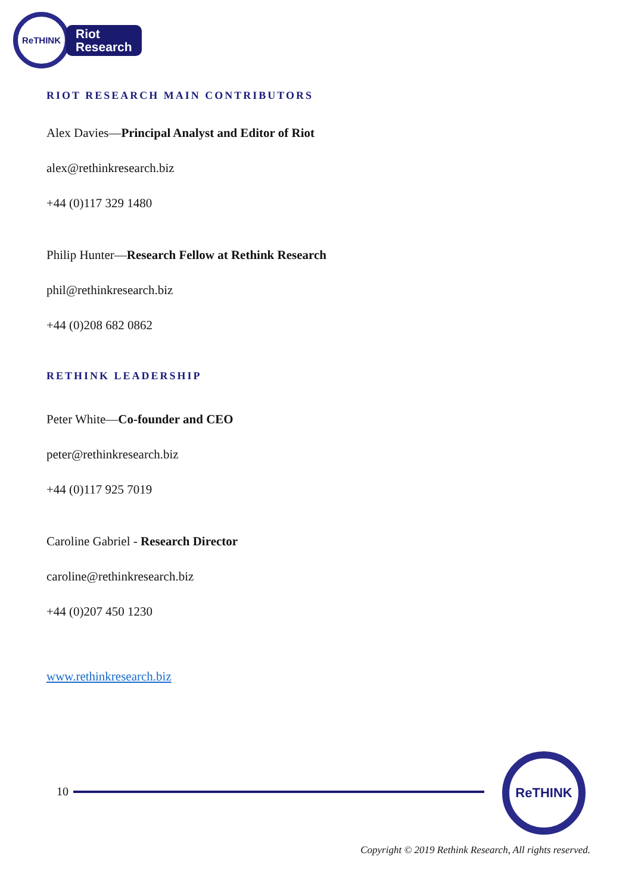ReTHINK
Riot
Research
RIOT RESEARCH MAIN CONTRIBUTORS
Alex Davies—Principal Analyst and Editor of Riot
alex@rethinkresearch.biz
+44 (0)117 329 1480
Philip Hunter—Research Fellow at Rethink Research
phil@rethinkresearch.biz
+44 (0)208 682 0862
RETHINK LEADERSHIP
Peter White—Co-founder and CEO
peter@rethinkresearch.biz
+44 (0)117 925 7019
Caroline Gabriel - Research Director
caroline@rethinkresearch.biz
+44 (0)207 450 1230
www.rethinkresearch.biz
10
ReTHINK
Copyright © 2019 Rethink Research, All rights reserved.